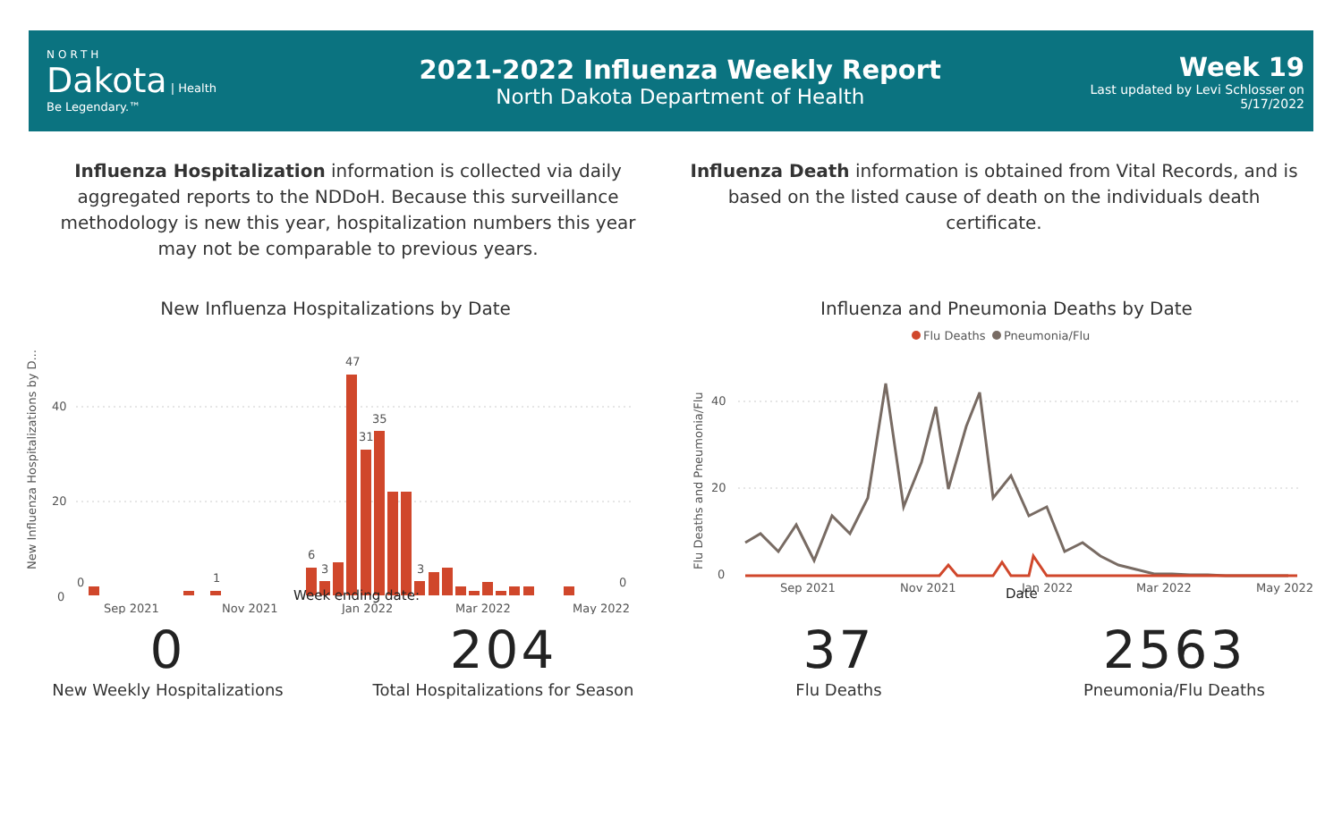NORTH
Dakota | Health
Be Legendary.™
2021-2022 Influenza Weekly Report
North Dakota Department of Health
Week 19
Last updated by Levi Schlosser on
5/17/2022
Influenza Hospitalization information is collected via daily aggregated reports to the NDDoH. Because this surveillance methodology is new this year, hospitalization numbers this year may not be comparable to previous years.
Influenza Death information is obtained from Vital Records, and is based on the listed cause of death on the individuals death certificate.
New Influenza Hospitalizations by Date
New Influenza Hospitalizations by D...
40
20
0
0
1
6
3
47
31
35
3
0
Sep 2021
Nov 2021
Jan 2022
Mar 2022
May 2022
Week ending date:
Influenza and Pneumonia Deaths by Date
Flu Deaths
Pneumonia/Flu
Flu Deaths and Pneumonia/Flu
40
20
0
Sep 2021
Nov 2021
Jan 2022
Mar 2022
May 2022
Date
0
New Weekly Hospitalizations
204
Total Hospitalizations for Season
37
Flu Deaths
2563
Pneumonia/Flu Deaths